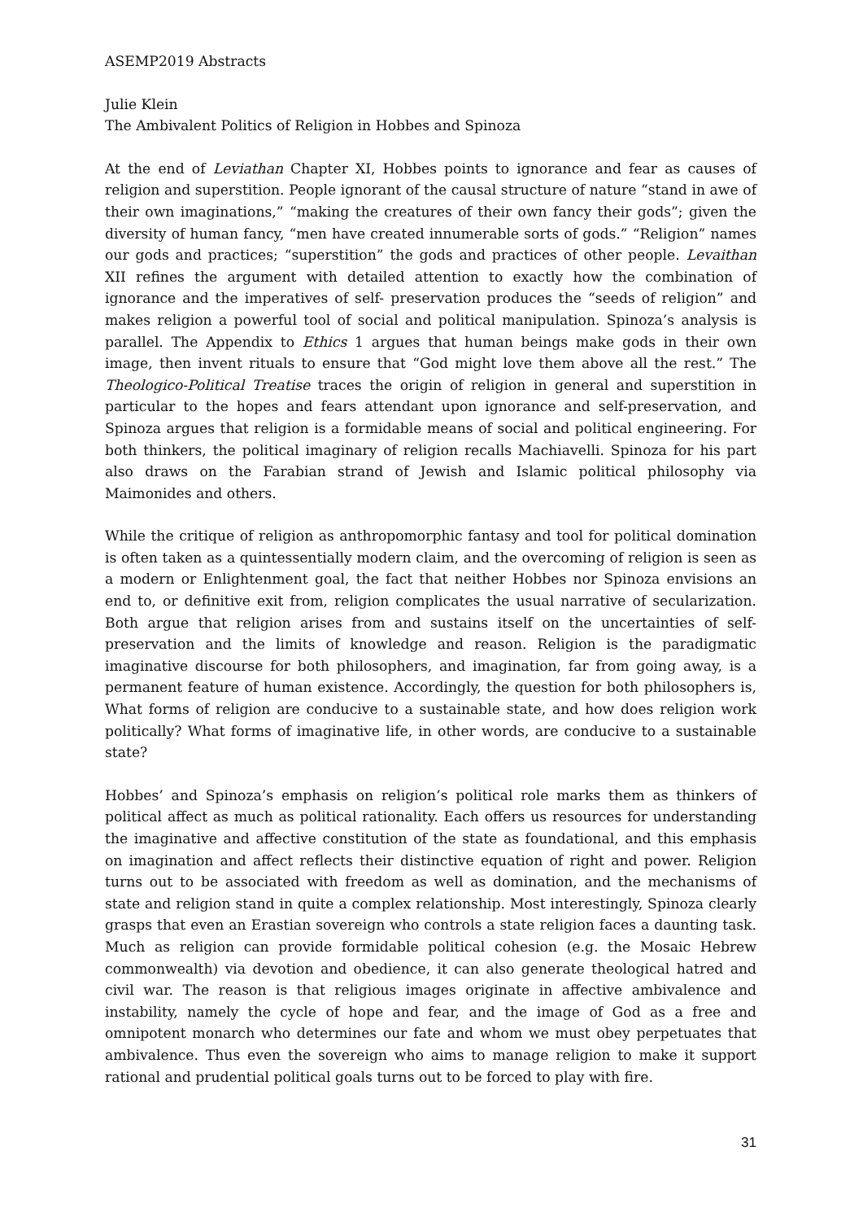ASEMP2019 Abstracts
Julie Klein
The Ambivalent Politics of Religion in Hobbes and Spinoza
At the end of Leviathan Chapter XI, Hobbes points to ignorance and fear as causes of religion and superstition. People ignorant of the causal structure of nature “stand in awe of their own imaginations,” “making the creatures of their own fancy their gods”; given the diversity of human fancy, “men have created innumerable sorts of gods.” “Religion” names our gods and practices; “superstition” the gods and practices of other people. Levaithan XII refines the argument with detailed attention to exactly how the combination of ignorance and the imperatives of self- preservation produces the “seeds of religion” and makes religion a powerful tool of social and political manipulation. Spinoza’s analysis is parallel. The Appendix to Ethics 1 argues that human beings make gods in their own image, then invent rituals to ensure that “God might love them above all the rest.” The Theologico-Political Treatise traces the origin of religion in general and superstition in particular to the hopes and fears attendant upon ignorance and self-preservation, and Spinoza argues that religion is a formidable means of social and political engineering. For both thinkers, the political imaginary of religion recalls Machiavelli. Spinoza for his part also draws on the Farabian strand of Jewish and Islamic political philosophy via Maimonides and others.
While the critique of religion as anthropomorphic fantasy and tool for political domination is often taken as a quintessentially modern claim, and the overcoming of religion is seen as a modern or Enlightenment goal, the fact that neither Hobbes nor Spinoza envisions an end to, or definitive exit from, religion complicates the usual narrative of secularization. Both argue that religion arises from and sustains itself on the uncertainties of self-preservation and the limits of knowledge and reason. Religion is the paradigmatic imaginative discourse for both philosophers, and imagination, far from going away, is a permanent feature of human existence. Accordingly, the question for both philosophers is, What forms of religion are conducive to a sustainable state, and how does religion work politically? What forms of imaginative life, in other words, are conducive to a sustainable state?
Hobbes’ and Spinoza’s emphasis on religion’s political role marks them as thinkers of political affect as much as political rationality. Each offers us resources for understanding the imaginative and affective constitution of the state as foundational, and this emphasis on imagination and affect reflects their distinctive equation of right and power. Religion turns out to be associated with freedom as well as domination, and the mechanisms of state and religion stand in quite a complex relationship. Most interestingly, Spinoza clearly grasps that even an Erastian sovereign who controls a state religion faces a daunting task. Much as religion can provide formidable political cohesion (e.g. the Mosaic Hebrew commonwealth) via devotion and obedience, it can also generate theological hatred and civil war. The reason is that religious images originate in affective ambivalence and instability, namely the cycle of hope and fear, and the image of God as a free and omnipotent monarch who determines our fate and whom we must obey perpetuates that ambivalence. Thus even the sovereign who aims to manage religion to make it support rational and prudential political goals turns out to be forced to play with fire.
31